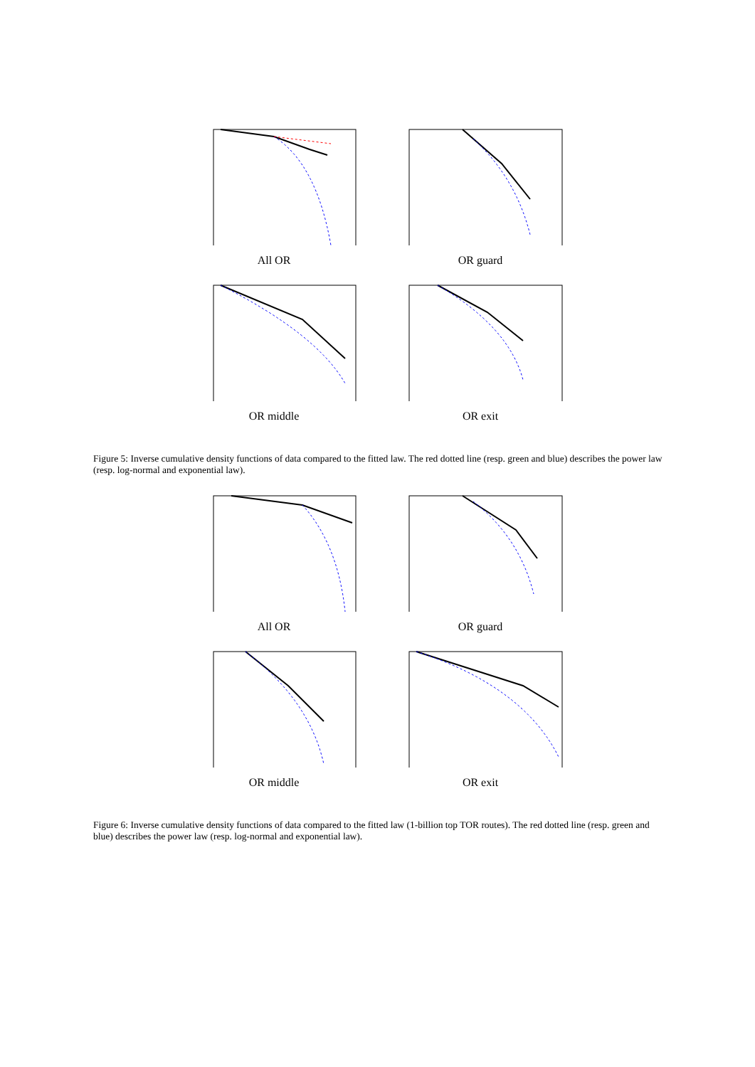All OR
OR guard
OR middle
OR exit
Figure 5: Inverse cumulative density functions of data compared to the fitted law. The red dotted line (resp. green and blue) describes the power law (resp. log-normal and exponential law).
All OR
OR guard
OR middle
OR exit
Figure 6: Inverse cumulative density functions of data compared to the fitted law (1-billion top TOR routes). The red dotted line (resp. green and blue) describes the power law (resp. log-normal and exponential law).